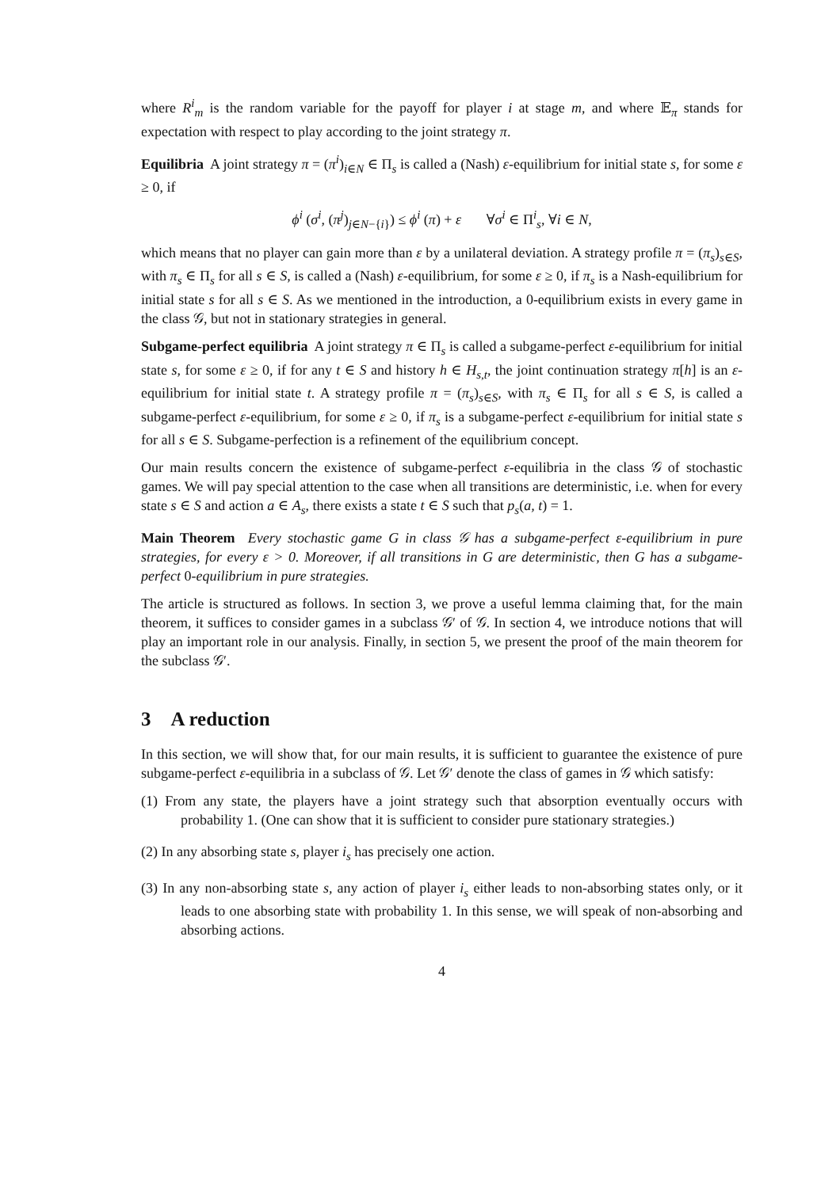where R<sup>i</sup><sub>m</sub> is the random variable for the payoff for player i at stage m, and where 𝔼<sub>π</sub> stands for expectation with respect to play according to the joint strategy π.
Equilibria A joint strategy π = (π<sup>i</sup>)<sub>i∈N</sub> ∈ Π<sub>s</sub> is called a (Nash) ε-equilibrium for initial state s, for some ε ≥ 0, if
ϕ<sup>i</sup> (σ<sup>i</sup>, (π<sup>j</sup>)<sub>j∈N−{i}</sub>) ≤ ϕ<sup>i</sup> (π) + ε ∀σ<sup>i</sup> ∈ Π<sup>i</sup><sub>s</sub>, ∀i ∈ N,
which means that no player can gain more than ε by a unilateral deviation. A strategy profile π = (π<sub>s</sub>)<sub>s∈S</sub>, with π<sub>s</sub> ∈ Π<sub>s</sub> for all s ∈ S, is called a (Nash) ε-equilibrium, for some ε ≥ 0, if π<sub>s</sub> is a Nash-equilibrium for initial state s for all s ∈ S. As we mentioned in the introduction, a 0-equilibrium exists in every game in the class 𝒢, but not in stationary strategies in general.
Subgame-perfect equilibria A joint strategy π ∈ Π<sub>s</sub> is called a subgame-perfect ε-equilibrium for initial state s, for some ε ≥ 0, if for any t ∈ S and history h ∈ H<sub>s,t</sub>, the joint continuation strategy π[h] is an ε-equilibrium for initial state t. A strategy profile π = (π<sub>s</sub>)<sub>s∈S</sub>, with π<sub>s</sub> ∈ Π<sub>s</sub> for all s ∈ S, is called a subgame-perfect ε-equilibrium, for some ε ≥ 0, if π<sub>s</sub> is a subgame-perfect ε-equilibrium for initial state s for all s ∈ S. Subgame-perfection is a refinement of the equilibrium concept.
Our main results concern the existence of subgame-perfect ε-equilibria in the class 𝒢 of stochastic games. We will pay special attention to the case when all transitions are deterministic, i.e. when for every state s ∈ S and action a ∈ A<sub>s</sub>, there exists a state t ∈ S such that p<sub>s</sub>(a, t) = 1.
Main Theorem Every stochastic game G in class 𝒢 has a subgame-perfect ε-equilibrium in pure strategies, for every ε > 0. Moreover, if all transitions in G are deterministic, then G has a subgame-perfect 0-equilibrium in pure strategies.
The article is structured as follows. In section 3, we prove a useful lemma claiming that, for the main theorem, it suffices to consider games in a subclass 𝒢′ of 𝒢. In section 4, we introduce notions that will play an important role in our analysis. Finally, in section 5, we present the proof of the main theorem for the subclass 𝒢′.
3 A reduction
In this section, we will show that, for our main results, it is sufficient to guarantee the existence of pure subgame-perfect ε-equilibria in a subclass of 𝒢. Let 𝒢′ denote the class of games in 𝒢 which satisfy:
(1) From any state, the players have a joint strategy such that absorption eventually occurs with probability 1. (One can show that it is sufficient to consider pure stationary strategies.)
(2) In any absorbing state s, player i<sub>s</sub> has precisely one action.
(3) In any non-absorbing state s, any action of player i<sub>s</sub> either leads to non-absorbing states only, or it leads to one absorbing state with probability 1. In this sense, we will speak of non-absorbing and absorbing actions.
4